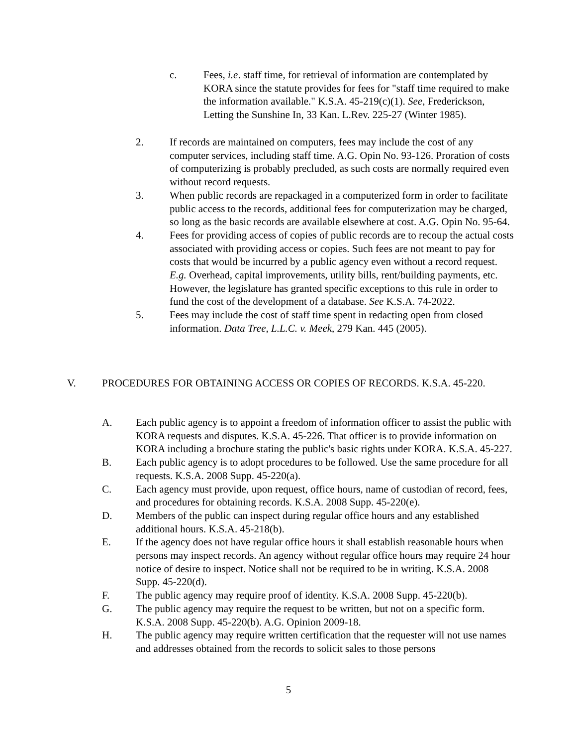c. Fees, i.e. staff time, for retrieval of information are contemplated by KORA since the statute provides for fees for "staff time required to make the information available." K.S.A. 45-219(c)(1). See, Frederickson, Letting the Sunshine In, 33 Kan. L.Rev. 225-27 (Winter 1985).
2. If records are maintained on computers, fees may include the cost of any computer services, including staff time. A.G. Opin No. 93-126. Proration of costs of computerizing is probably precluded, as such costs are normally required even without record requests.
3. When public records are repackaged in a computerized form in order to facilitate public access to the records, additional fees for computerization may be charged, so long as the basic records are available elsewhere at cost. A.G. Opin No. 95-64.
4. Fees for providing access of copies of public records are to recoup the actual costs associated with providing access or copies. Such fees are not meant to pay for costs that would be incurred by a public agency even without a record request. E.g. Overhead, capital improvements, utility bills, rent/building payments, etc. However, the legislature has granted specific exceptions to this rule in order to fund the cost of the development of a database. See K.S.A. 74-2022.
5. Fees may include the cost of staff time spent in redacting open from closed information. Data Tree, L.L.C. v. Meek, 279 Kan. 445 (2005).
V. PROCEDURES FOR OBTAINING ACCESS OR COPIES OF RECORDS. K.S.A. 45-220.
A. Each public agency is to appoint a freedom of information officer to assist the public with KORA requests and disputes. K.S.A. 45-226. That officer is to provide information on KORA including a brochure stating the public's basic rights under KORA. K.S.A. 45-227.
B. Each public agency is to adopt procedures to be followed. Use the same procedure for all requests. K.S.A. 2008 Supp. 45-220(a).
C. Each agency must provide, upon request, office hours, name of custodian of record, fees, and procedures for obtaining records. K.S.A. 2008 Supp. 45-220(e).
D. Members of the public can inspect during regular office hours and any established additional hours. K.S.A. 45-218(b).
E. If the agency does not have regular office hours it shall establish reasonable hours when persons may inspect records. An agency without regular office hours may require 24 hour notice of desire to inspect. Notice shall not be required to be in writing. K.S.A. 2008 Supp. 45-220(d).
F. The public agency may require proof of identity. K.S.A. 2008 Supp. 45-220(b).
G. The public agency may require the request to be written, but not on a specific form. K.S.A. 2008 Supp. 45-220(b). A.G. Opinion 2009-18.
H. The public agency may require written certification that the requester will not use names and addresses obtained from the records to solicit sales to those persons
5